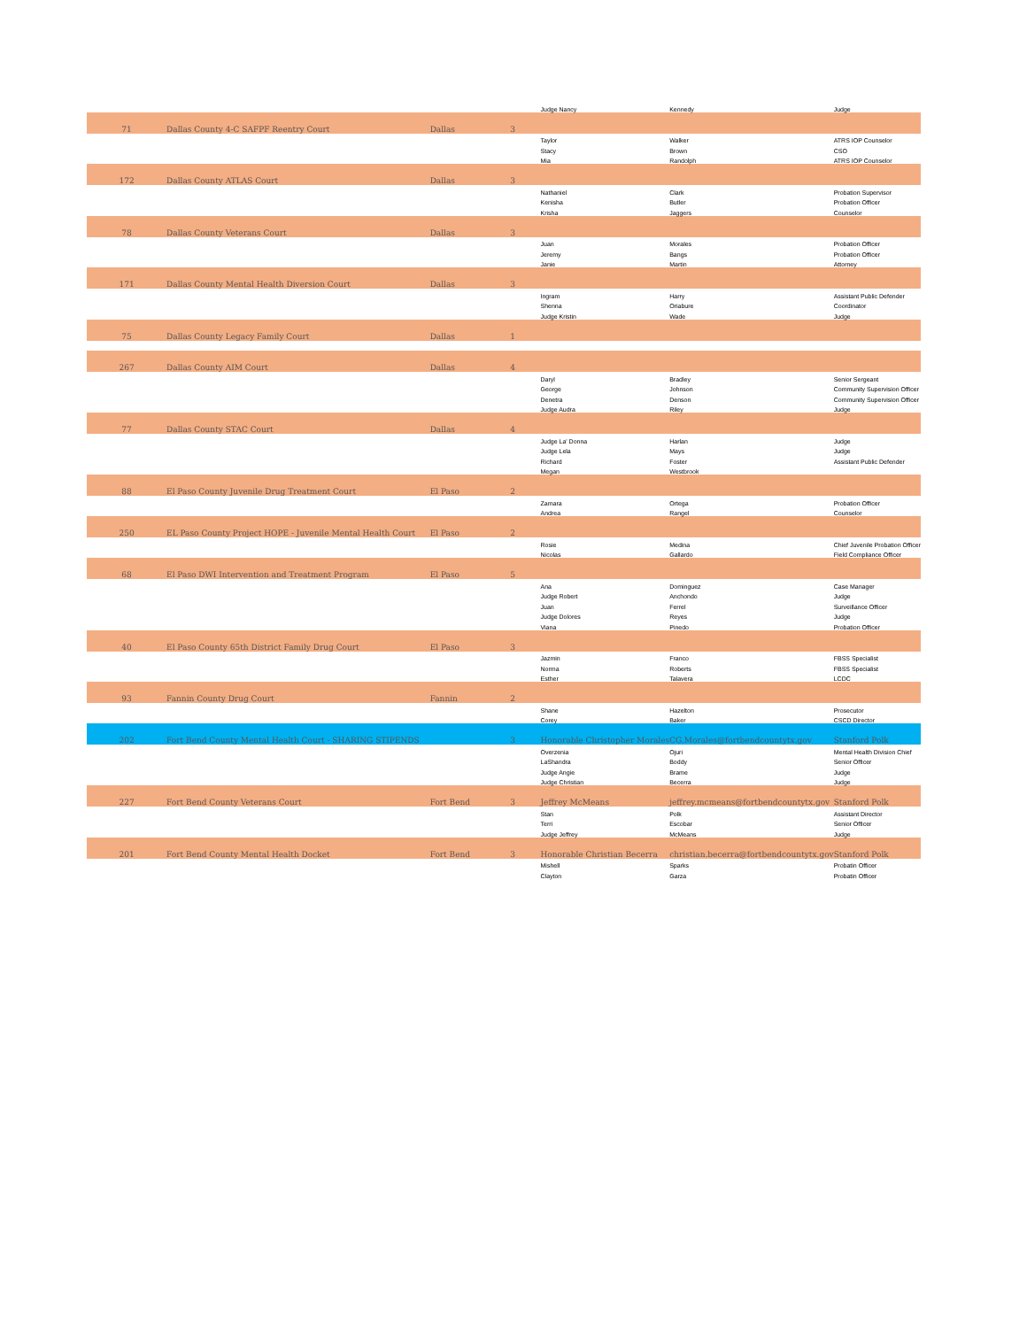| | | | | Judge Nancy | Kennedy | Judge |
| 71 | Dallas County 4-C SAFPF Reentry Court | Dallas | 3 | | | |
| | | | | Taylor | Walker | ATRS IOP Counselor |
| | | | | Stacy | Brown | CSO |
| | | | | Mia | Randolph | ATRS IOP Counselor |
| 172 | Dallas County ATLAS Court | Dallas | 3 | | | |
| | | | | Nathaniel | Clark | Probation Supervisor |
| | | | | Kenisha | Butler | Probation Officer |
| | | | | Krisha | Jaggers | Counselor |
| 78 | Dallas County Veterans Court | Dallas | 3 | | | |
| | | | | Juan | Morales | Probation Officer |
| | | | | Jeremy | Bangs | Probation Officer |
| | | | | Janie | Martin | Attorney |
| 171 | Dallas County Mental Health Diversion Court | Dallas | 3 | | | |
| | | | | Ingram | Harry | Assistant Public Defender |
| | | | | Shenna | Oriabure | Coordinator |
| | | | | Judge Kristin | Wade | Judge |
| 75 | Dallas County Legacy Family Court | Dallas | 1 | | | |
| 267 | Dallas County AIM Court | Dallas | 4 | | | |
| | | | | Daryl | Bradley | Senior Sergeant |
| | | | | George | Johnson | Community Supervision Officer |
| | | | | Denetra | Denson | Community Supervision Officer |
| | | | | Judge Audra | Riley | Judge |
| 77 | Dallas County STAC Court | Dallas | 4 | | | |
| | | | | Judge La' Donna | Harlan | Judge |
| | | | | Judge Lela | Mays | Judge |
| | | | | Richard | Foster | Assistant Public Defender |
| | | | | Megan | Westbrook | |
| 88 | El Paso County Juvenile Drug Treatment Court | El Paso | 2 | | | |
| | | | | Zamara | Ortega | Probation Officer |
| | | | | Andrea | Rangel | Counselor |
| 250 | EL Paso County Project HOPE - Juvenile Mental Health Court | El Paso | 2 | | | |
| | | | | Rosie | Medina | Chief Juvenile Probation Officer |
| | | | | Nicolas | Gallardo | Field Compliance Officer |
| 68 | El Paso DWI Intervention and Treatment Program | El Paso | 5 | | | |
| | | | | Ana | Dominguez | Case Manager |
| | | | | Judge Robert | Anchondo | Judge |
| | | | | Juan | Ferrel | Surveillance Officer |
| | | | | Judge Dolores | Reyes | Judge |
| | | | | Viana | Pinedo | Probation Officer |
| 40 | El Paso County 65th District Family Drug Court | El Paso | 3 | | | |
| | | | | Jazmin | Franco | FBSS Specialist |
| | | | | Norma | Roberts | FBSS Specialist |
| | | | | Esther | Talavera | LCDC |
| 93 | Fannin County Drug Court | Fannin | 2 | | | |
| | | | | Shane | Hazelton | Prosecutor |
| | | | | Corey | Baker | CSCD Director |
| 202 | Fort Bend County Mental Health Court - SHARING STIPENDS | | 3 | Honorable Christopher Morales | CG.Morales@fortbendcountytx.gov | Stanford Polk |
| | | | | Overzenia | Ojuri | Mental Health Division Chief |
| | | | | LaShandra | Boddy | Senior Officer |
| | | | | Judge Angie | Brame | Judge |
| | | | | Judge Christian | Becerra | Judge |
| 227 | Fort Bend County Veterans Court | Fort Bend | 3 | Jeffrey McMeans | jeffrey.mcmeans@fortbendcountytx.gov | Stanford Polk |
| | | | | Stan | Polk | Assistant Director |
| | | | | Terri | Escobar | Senior Officer |
| | | | | Judge Jeffrey | McMeans | Judge |
| 201 | Fort Bend County Mental Health Docket | Fort Bend | 3 | Honorable Christian Becerra | christian.becerra@fortbendcountytx.gov | Stanford Polk |
| | | | | Mishell | Sparks | Probatin Officer |
| | | | | Clayton | Garza | Probatin Officer |